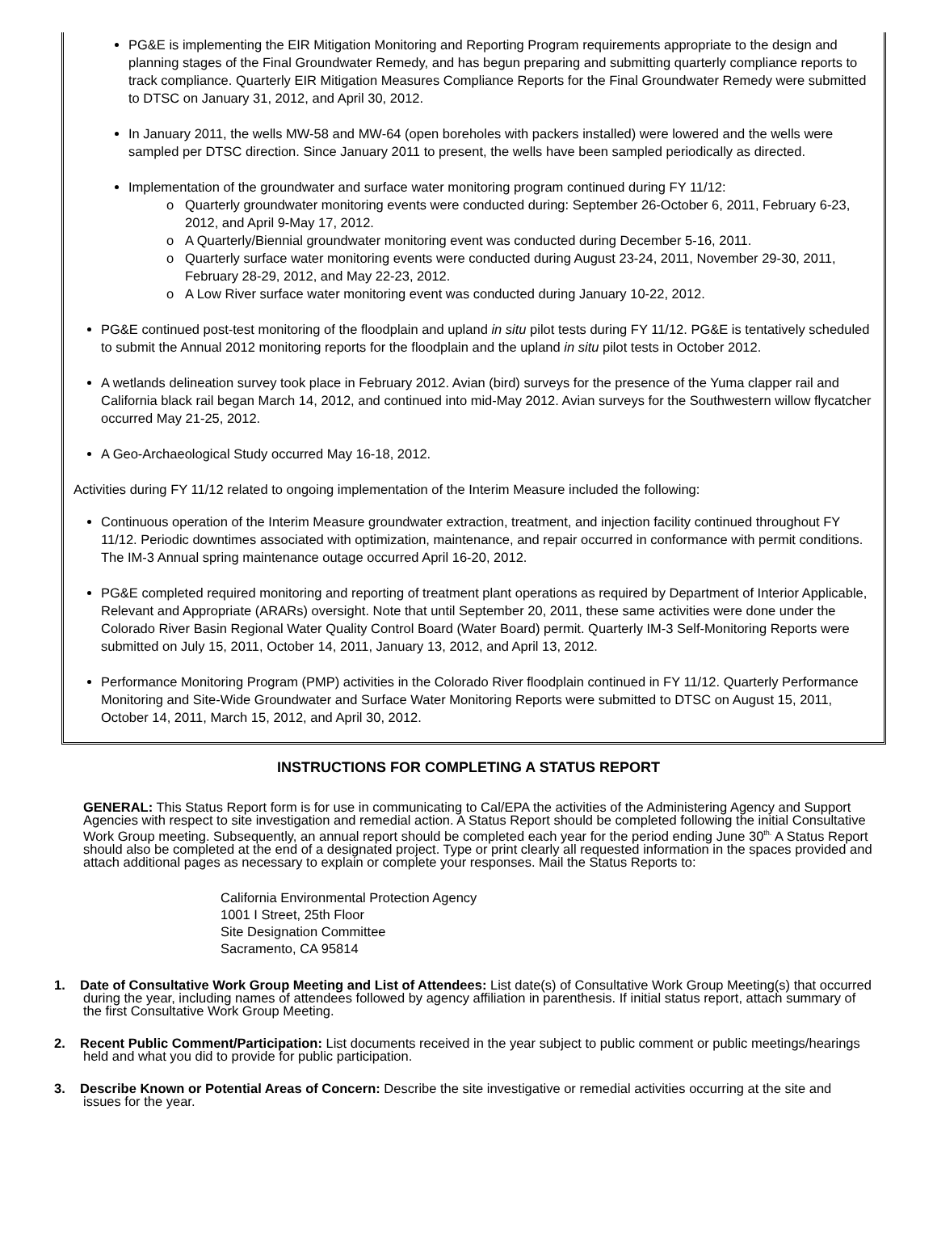PG&E is implementing the EIR Mitigation Monitoring and Reporting Program requirements appropriate to the design and planning stages of the Final Groundwater Remedy, and has begun preparing and submitting quarterly compliance reports to track compliance. Quarterly EIR Mitigation Measures Compliance Reports for the Final Groundwater Remedy were submitted to DTSC on January 31, 2012, and April 30, 2012.
In January 2011, the wells MW-58 and MW-64 (open boreholes with packers installed) were lowered and the wells were sampled per DTSC direction. Since January 2011 to present, the wells have been sampled periodically as directed.
Implementation of the groundwater and surface water monitoring program continued during FY 11/12:
Quarterly groundwater monitoring events were conducted during: September 26-October 6, 2011, February 6-23, 2012, and April 9-May 17, 2012.
A Quarterly/Biennial groundwater monitoring event was conducted during December 5-16, 2011.
Quarterly surface water monitoring events were conducted during August 23-24, 2011, November 29-30, 2011, February 28-29, 2012, and May 22-23, 2012.
A Low River surface water monitoring event was conducted during January 10-22, 2012.
PG&E continued post-test monitoring of the floodplain and upland in situ pilot tests during FY 11/12. PG&E is tentatively scheduled to submit the Annual 2012 monitoring reports for the floodplain and the upland in situ pilot tests in October 2012.
A wetlands delineation survey took place in February 2012. Avian (bird) surveys for the presence of the Yuma clapper rail and California black rail began March 14, 2012, and continued into mid-May 2012. Avian surveys for the Southwestern willow flycatcher occurred May 21-25, 2012.
A Geo-Archaeological Study occurred May 16-18, 2012.
Activities during FY 11/12 related to ongoing implementation of the Interim Measure included the following:
Continuous operation of the Interim Measure groundwater extraction, treatment, and injection facility continued throughout FY 11/12. Periodic downtimes associated with optimization, maintenance, and repair occurred in conformance with permit conditions. The IM-3 Annual spring maintenance outage occurred April 16-20, 2012.
PG&E completed required monitoring and reporting of treatment plant operations as required by Department of Interior Applicable, Relevant and Appropriate (ARARs) oversight. Note that until September 20, 2011, these same activities were done under the Colorado River Basin Regional Water Quality Control Board (Water Board) permit. Quarterly IM-3 Self-Monitoring Reports were submitted on July 15, 2011, October 14, 2011, January 13, 2012, and April 13, 2012.
Performance Monitoring Program (PMP) activities in the Colorado River floodplain continued in FY 11/12. Quarterly Performance Monitoring and Site-Wide Groundwater and Surface Water Monitoring Reports were submitted to DTSC on August 15, 2011, October 14, 2011, March 15, 2012, and April 30, 2012.
INSTRUCTIONS FOR COMPLETING A STATUS REPORT
GENERAL: This Status Report form is for use in communicating to Cal/EPA the activities of the Administering Agency and Support Agencies with respect to site investigation and remedial action. A Status Report should be completed following the initial Consultative Work Group meeting. Subsequently, an annual report should be completed each year for the period ending June 30<sup>th.</sup> A Status Report should also be completed at the end of a designated project. Type or print clearly all requested information in the spaces provided and attach additional pages as necessary to explain or complete your responses. Mail the Status Reports to:
California Environmental Protection Agency
1001 I Street, 25th Floor
Site Designation Committee
Sacramento, CA 95814
1. Date of Consultative Work Group Meeting and List of Attendees: List date(s) of Consultative Work Group Meeting(s) that occurred during the year, including names of attendees followed by agency affiliation in parenthesis. If initial status report, attach summary of the first Consultative Work Group Meeting.
2. Recent Public Comment/Participation: List documents received in the year subject to public comment or public meetings/hearings held and what you did to provide for public participation.
3. Describe Known or Potential Areas of Concern: Describe the site investigative or remedial activities occurring at the site and issues for the year.